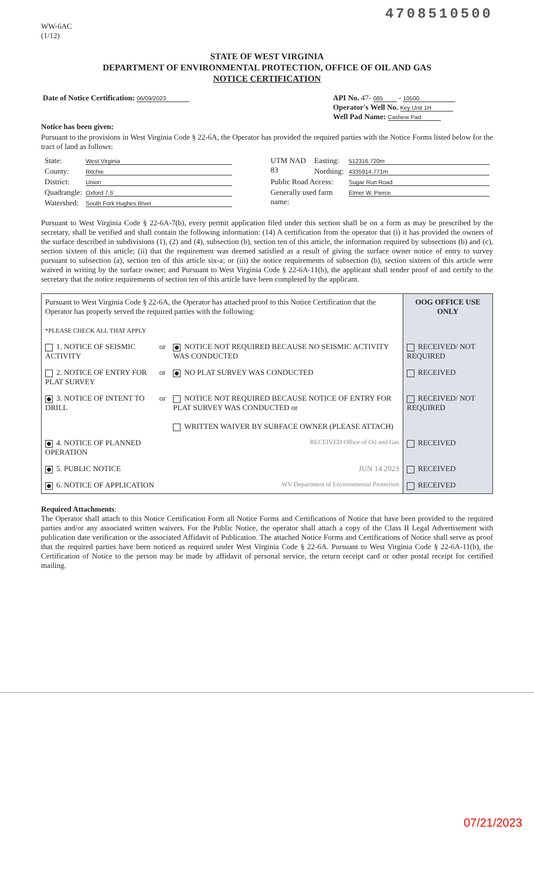4708510500
WW-6AC
(1/12)
STATE OF WEST VIRGINIA
DEPARTMENT OF ENVIRONMENTAL PROTECTION, OFFICE OF OIL AND GAS
NOTICE CERTIFICATION
| Date of Notice Certification: 06/09/2023 | API No. 47- 085 - 10500 Operator's Well No. Key Unit 1H Well Pad Name: Cashew Pad |
Notice has been given:
Pursuant to the provisions in West Virginia Code § 22-6A, the Operator has provided the required parties with the Notice Forms listed below for the tract of land as follows:
| / State: / West Virginia / / County: / Ritchie / / District: / Union / / Quadrangle: / Oxford 7.5' / / Watershed: / South Fork Hughes River / | / UTM NAD 83 / Easting: / 512316.720m / / / Northing: / 4335914.771m / / Public Road Access: / / Sugar Run Road / / Generally used farm name: / / Elmer W. Pierce / |
Pursuant to West Virginia Code § 22-6A-7(b), every permit application filed under this section shall be on a form as may be prescribed by the secretary, shall be verified and shall contain the following information: (14) A certification from the operator that (i) it has provided the owners of the surface described in subdivisions (1), (2) and (4), subsection (b), section ten of this article, the information required by subsections (b) and (c), section sixteen of this article; (ii) that the requirement was deemed satisfied as a result of giving the surface owner notice of entry to survey pursuant to subsection (a), section ten of this article six-a; or (iii) the notice requirements of subsection (b), section sixteen of this article were waived in writing by the surface owner; and Pursuant to West Virginia Code § 22-6A-11(b), the applicant shall tender proof of and certify to the secretary that the notice requirements of section ten of this article have been completed by the applicant.
| Pursuant to West Virginia Code § 22-6A, the Operator has attached proof to this Notice Certification that the Operator has properly served the required parties with the following: *PLEASE CHECK ALL THAT APPLY | | | OOG OFFICE USE ONLY |
| 1. NOTICE OF SEISMIC ACTIVITY | or | NOTICE NOT REQUIRED BECAUSE NO SEISMIC ACTIVITY WAS CONDUCTED | RECEIVED/ NOT REQUIRED |
| 2. NOTICE OF ENTRY FOR PLAT SURVEY | or | NO PLAT SURVEY WAS CONDUCTED | RECEIVED |
| 3. NOTICE OF INTENT TO DRILL | or | NOTICE NOT REQUIRED BECAUSE NOTICE OF ENTRY FOR PLAT SURVEY WAS CONDUCTED or WRITTEN WAIVER BY SURFACE OWNER (PLEASE ATTACH) | RECEIVED/ NOT REQUIRED |
| 4. NOTICE OF PLANNED OPERATION | | RECEIVED Office of Oil and Gas | RECEIVED |
| 5. PUBLIC NOTICE | | JUN 14 2023 | RECEIVED |
| 6. NOTICE OF APPLICATION | | WV Department of Environmental Protection | RECEIVED |
Required Attachments:
The Operator shall attach to this Notice Certification Form all Notice Forms and Certifications of Notice that have been provided to the required parties and/or any associated written waivers. For the Public Notice, the operator shall attach a copy of the Class II Legal Advertisement with publication date verification or the associated Affidavit of Publication. The attached Notice Forms and Certifications of Notice shall serve as proof that the required parties have been noticed as required under West Virginia Code § 22-6A. Pursuant to West Virginia Code § 22-6A-11(b), the Certification of Notice to the person may be made by affidavit of personal service, the return receipt card or other postal receipt for certified mailing.
07/21/2023